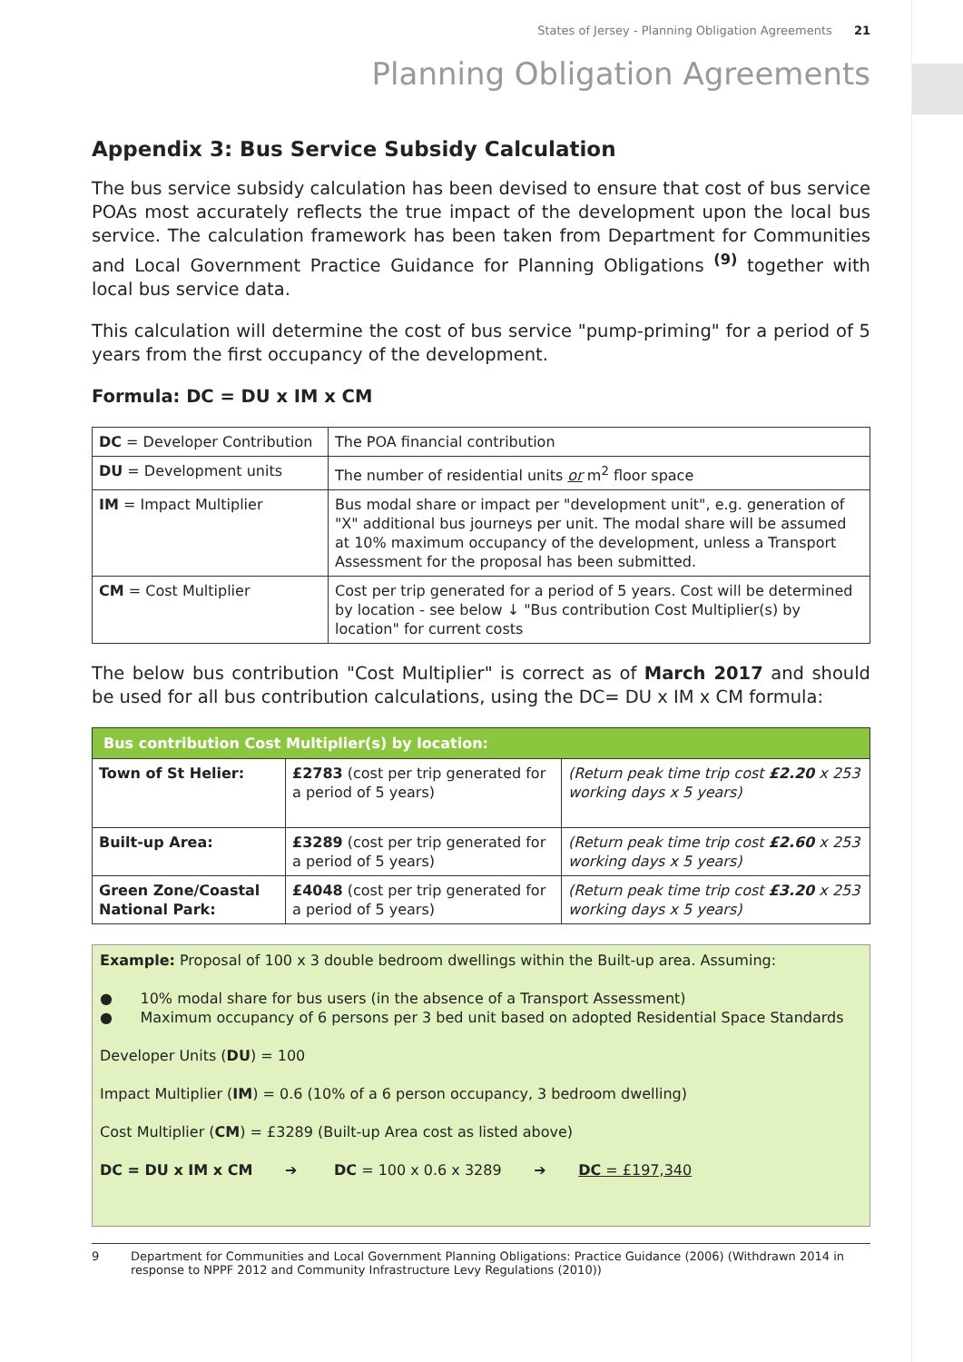States of Jersey - Planning Obligation Agreements 21
Planning Obligation Agreements
Appendix 3: Bus Service Subsidy Calculation
The bus service subsidy calculation has been devised to ensure that cost of bus service POAs most accurately reflects the true impact of the development upon the local bus service. The calculation framework has been taken from Department for Communities and Local Government Practice Guidance for Planning Obligations <sup>(9)</sup> together with local bus service data.
This calculation will determine the cost of bus service "pump-priming" for a period of 5 years from the first occupancy of the development.
Formula: DC = DU x IM x CM
| DC = Developer Contribution | The POA financial contribution |
| DU = Development units | The number of residential units or m<sup>2</sup> floor space |
| IM = Impact Multiplier | Bus modal share or impact per "development unit", e.g. generation of "X" additional bus journeys per unit. The modal share will be assumed at 10% maximum occupancy of the development, unless a Transport Assessment for the proposal has been submitted. |
| CM = Cost Multiplier | Cost per trip generated for a period of 5 years. Cost will be determined by location - see below ↓ "Bus contribution Cost Multiplier(s) by location" for current costs |
The below bus contribution "Cost Multiplier" is correct as of March 2017 and should be used for all bus contribution calculations, using the DC= DU x IM x CM formula:
| Bus contribution Cost Multiplier(s) by location: | | |
| --- | --- | --- |
| Town of St Helier: | £2783 (cost per trip generated for a period of 5 years) | (Return peak time trip cost £2.20 x 253 working days x 5 years) |
| Built-up Area: | £3289 (cost per trip generated for a period of 5 years) | (Return peak time trip cost £2.60 x 253 working days x 5 years) |
| Green Zone/Coastal National Park: | £4048 (cost per trip generated for a period of 5 years) | (Return peak time trip cost £3.20 x 253 working days x 5 years) |
Example: Proposal of 100 x 3 double bedroom dwellings within the Built-up area. Assuming:
● 10% modal share for bus users (in the absence of a Transport Assessment)
● Maximum occupancy of 6 persons per 3 bed unit based on adopted Residential Space Standards
Developer Units (DU) = 100
Impact Multiplier (IM) = 0.6 (10% of a 6 person occupancy, 3 bedroom dwelling)
Cost Multiplier (CM) = £3289 (Built-up Area cost as listed above)
DC = DU x IM x CM ➔ DC = 100 x 0.6 x 3289 ➔ DC = £197,340
9 Department for Communities and Local Government Planning Obligations: Practice Guidance (2006) (Withdrawn 2014 in response to NPPF 2012 and Community Infrastructure Levy Regulations (2010))